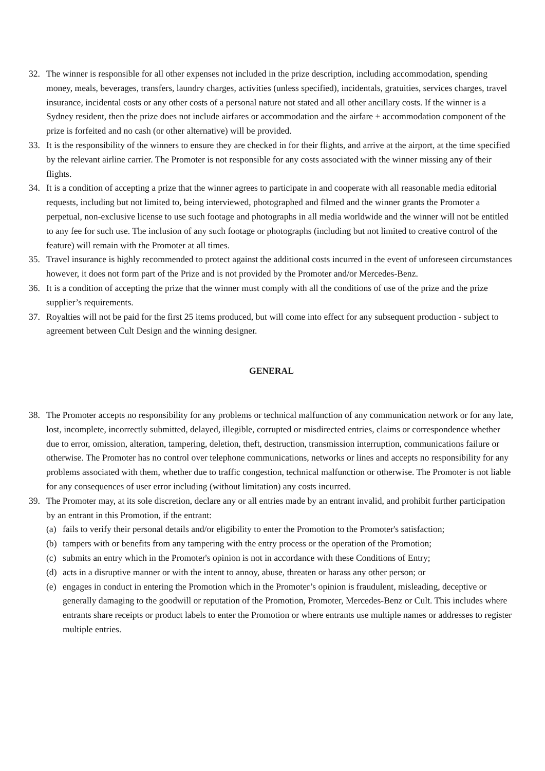32. The winner is responsible for all other expenses not included in the prize description, including accommodation, spending money, meals, beverages, transfers, laundry charges, activities (unless specified), incidentals, gratuities, services charges, travel insurance, incidental costs or any other costs of a personal nature not stated and all other ancillary costs. If the winner is a Sydney resident, then the prize does not include airfares or accommodation and the airfare + accommodation component of the prize is forfeited and no cash (or other alternative) will be provided.
33. It is the responsibility of the winners to ensure they are checked in for their flights, and arrive at the airport, at the time specified by the relevant airline carrier. The Promoter is not responsible for any costs associated with the winner missing any of their flights.
34. It is a condition of accepting a prize that the winner agrees to participate in and cooperate with all reasonable media editorial requests, including but not limited to, being interviewed, photographed and filmed and the winner grants the Promoter a perpetual, non-exclusive license to use such footage and photographs in all media worldwide and the winner will not be entitled to any fee for such use. The inclusion of any such footage or photographs (including but not limited to creative control of the feature) will remain with the Promoter at all times.
35. Travel insurance is highly recommended to protect against the additional costs incurred in the event of unforeseen circumstances however, it does not form part of the Prize and is not provided by the Promoter and/or Mercedes-Benz.
36. It is a condition of accepting the prize that the winner must comply with all the conditions of use of the prize and the prize supplier’s requirements.
37. Royalties will not be paid for the first 25 items produced, but will come into effect for any subsequent production - subject to agreement between Cult Design and the winning designer.
GENERAL
38. The Promoter accepts no responsibility for any problems or technical malfunction of any communication network or for any late, lost, incomplete, incorrectly submitted, delayed, illegible, corrupted or misdirected entries, claims or correspondence whether due to error, omission, alteration, tampering, deletion, theft, destruction, transmission interruption, communications failure or otherwise. The Promoter has no control over telephone communications, networks or lines and accepts no responsibility for any problems associated with them, whether due to traffic congestion, technical malfunction or otherwise. The Promoter is not liable for any consequences of user error including (without limitation) any costs incurred.
39. The Promoter may, at its sole discretion, declare any or all entries made by an entrant invalid, and prohibit further participation by an entrant in this Promotion, if the entrant:
(a) fails to verify their personal details and/or eligibility to enter the Promotion to the Promoter's satisfaction;
(b) tampers with or benefits from any tampering with the entry process or the operation of the Promotion;
(c) submits an entry which in the Promoter's opinion is not in accordance with these Conditions of Entry;
(d) acts in a disruptive manner or with the intent to annoy, abuse, threaten or harass any other person; or
(e) engages in conduct in entering the Promotion which in the Promoter’s opinion is fraudulent, misleading, deceptive or generally damaging to the goodwill or reputation of the Promotion, Promoter, Mercedes-Benz or Cult. This includes where entrants share receipts or product labels to enter the Promotion or where entrants use multiple names or addresses to register multiple entries.